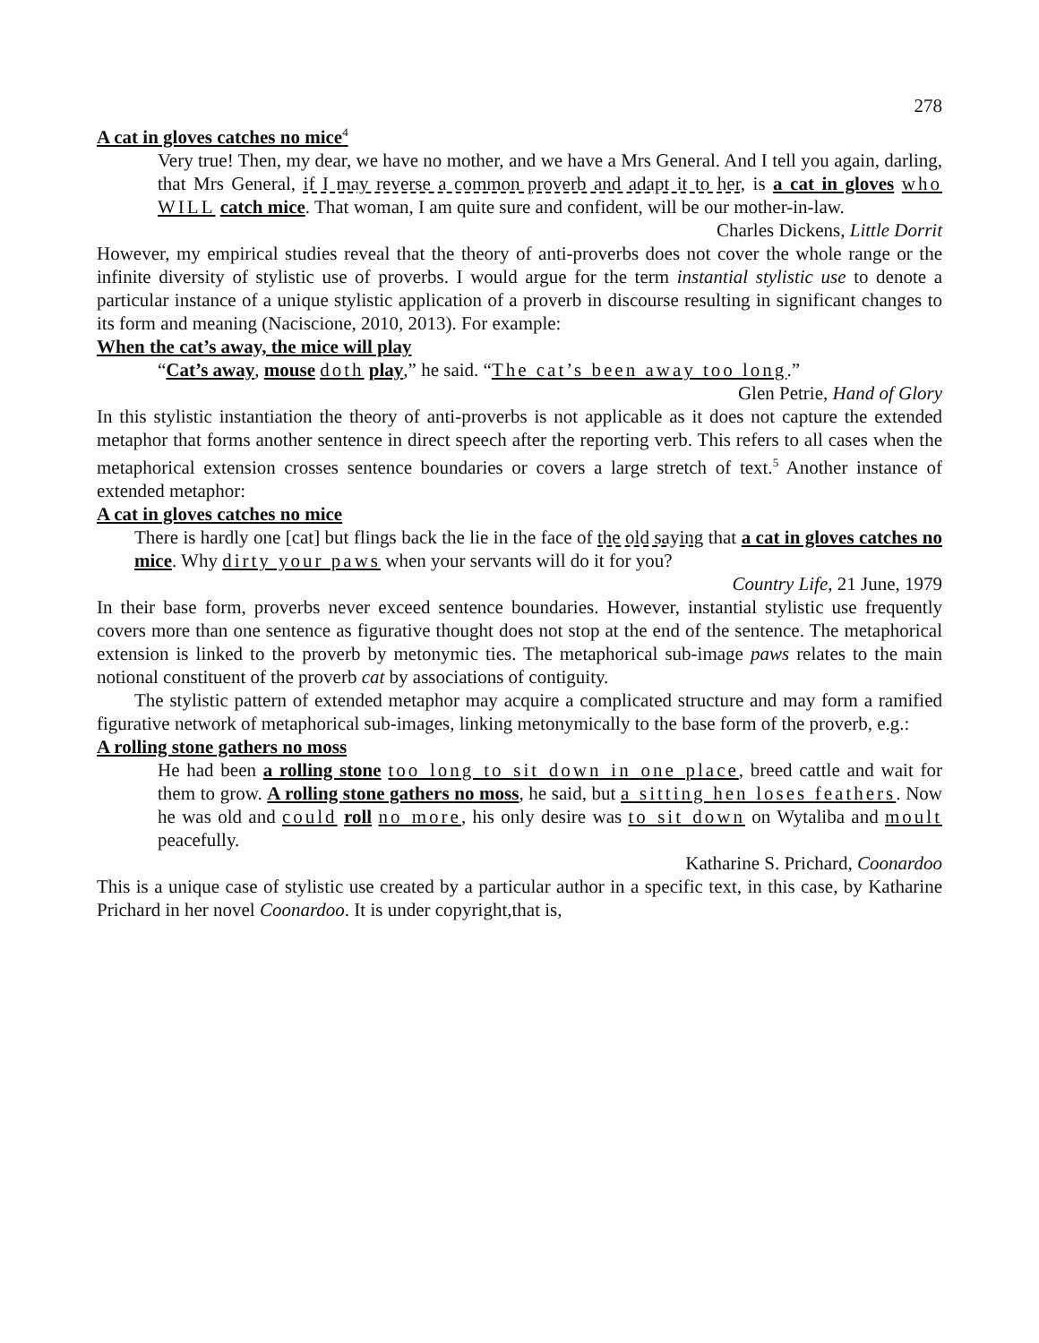278
A cat in gloves catches no mice<sup>4</sup>
Very true! Then, my dear, we have no mother, and we have a Mrs General. And I tell you again, darling, that Mrs General, if I may reverse a common proverb and adapt it to her, is a cat in gloves who WILL catch mice. That woman, I am quite sure and confident, will be our mother-in-law.
Charles Dickens, Little Dorrit
However, my empirical studies reveal that the theory of anti-proverbs does not cover the whole range or the infinite diversity of stylistic use of proverbs. I would argue for the term instantial stylistic use to denote a particular instance of a unique stylistic application of a proverb in discourse resulting in significant changes to its form and meaning (Naciscione, 2010, 2013). For example:
When the cat’s away, the mice will play
“Cat’s away, mouse doth play,” he said. “The cat’s been away too long.”
Glen Petrie, Hand of Glory
In this stylistic instantiation the theory of anti-proverbs is not applicable as it does not capture the extended metaphor that forms another sentence in direct speech after the reporting verb. This refers to all cases when the metaphorical extension crosses sentence boundaries or covers a large stretch of text.<sup>5</sup> Another instance of extended metaphor:
A cat in gloves catches no mice
There is hardly one [cat] but flings back the lie in the face of the old saying that a cat in gloves catches no mice. Why dirty your paws when your servants will do it for you?
Country Life, 21 June, 1979
In their base form, proverbs never exceed sentence boundaries. However, instantial stylistic use frequently covers more than one sentence as figurative thought does not stop at the end of the sentence. The metaphorical extension is linked to the proverb by metonymic ties. The metaphorical sub-image paws relates to the main notional constituent of the proverb cat by associations of contiguity.
The stylistic pattern of extended metaphor may acquire a complicated structure and may form a ramified figurative network of metaphorical sub-images, linking metonymically to the base form of the proverb, e.g.:
A rolling stone gathers no moss
He had been a rolling stone too long to sit down in one place, breed cattle and wait for them to grow. A rolling stone gathers no moss, he said, but a sitting hen loses feathers. Now he was old and could roll no more, his only desire was to sit down on Wytaliba and moult peacefully.
Katharine S. Prichard, Coonardoo
This is a unique case of stylistic use created by a particular author in a specific text, in this case, by Katharine Prichard in her novel Coonardoo. It is under copyright,that is,